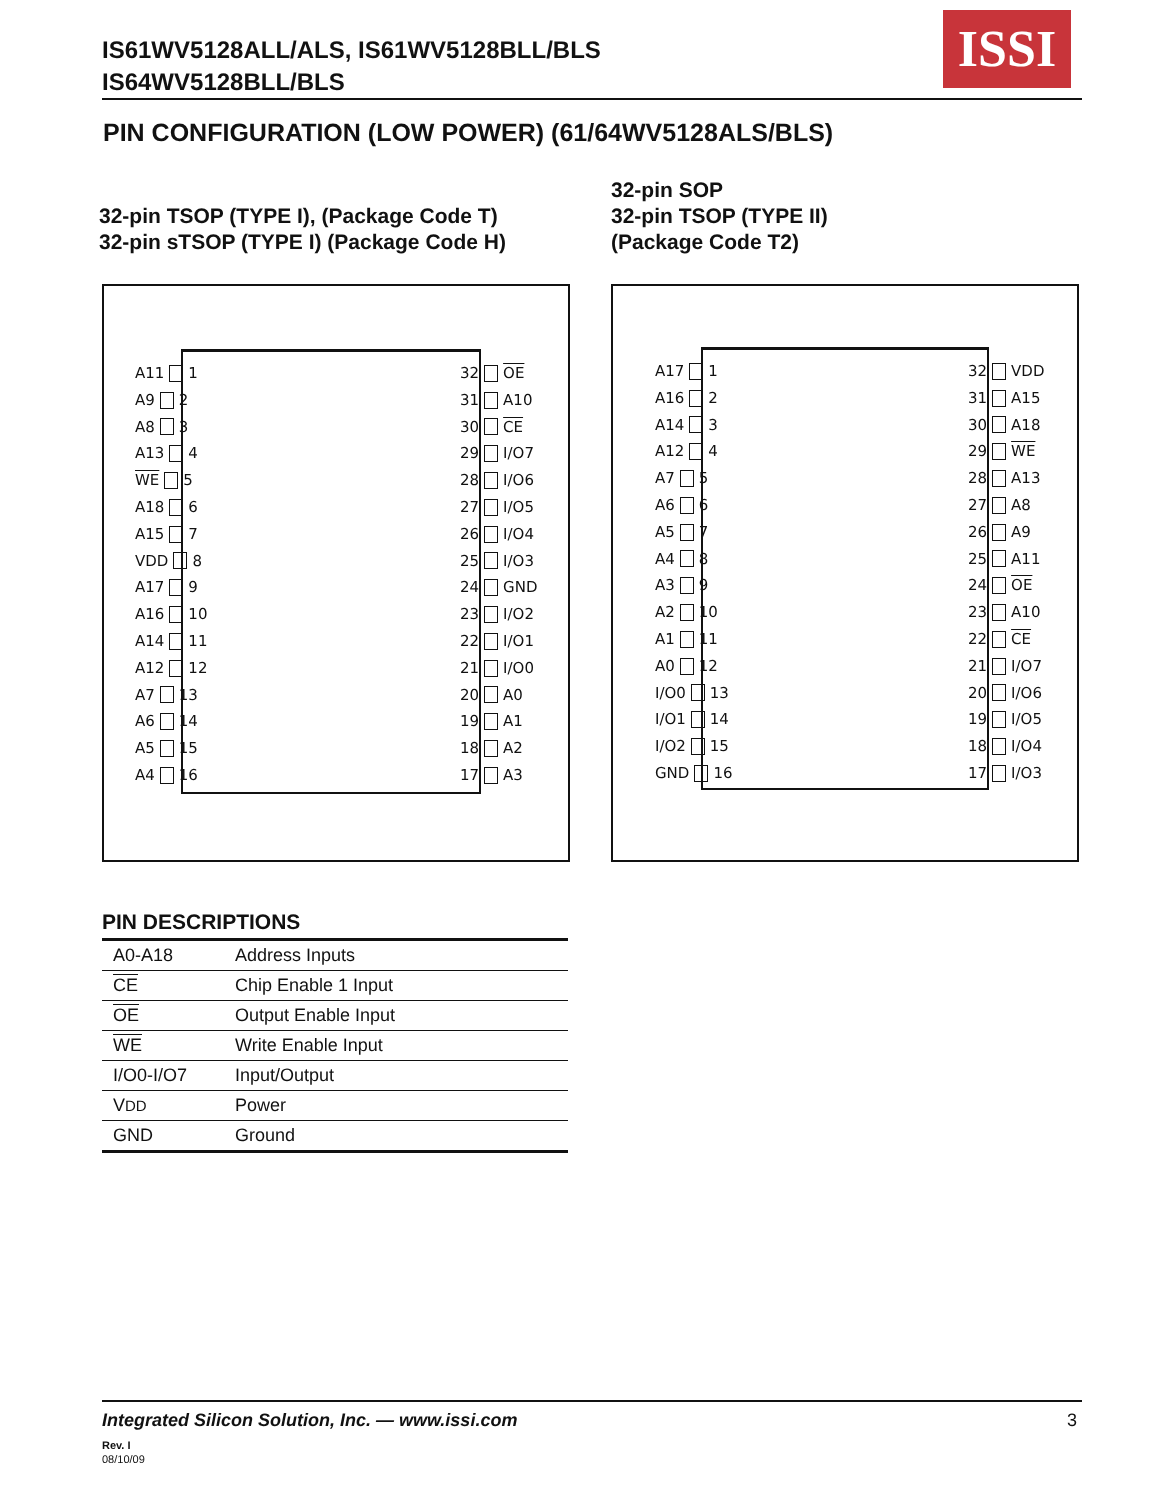IS61WV5128ALL/ALS, IS61WV5128BLL/BLS
IS64WV5128BLL/BLS
ISSI
PIN CONFIGURATION (LOW POWER) (61/64WV5128ALS/BLS)
32-pin TSOP (TYPE I), (Package Code T)
32-pin sTSOP (TYPE I) (Package Code H)
32-pin SOP
32-pin TSOP (TYPE II)
(Package Code T2)
A11 1
A9 2
A8 3
A13 4
WE 5
A18 6
A15 7
VDD 8
A17 9
A16 10
A14 11
A12 12
A7 13
A6 14
A5 15
A4 16
32 OE
31 A10
30 CE
29 I/O7
28 I/O6
27 I/O5
26 I/O4
25 I/O3
24 GND
23 I/O2
22 I/O1
21 I/O0
20 A0
19 A1
18 A2
17 A3
A17 1
A16 2
A14 3
A12 4
A7 5
A6 6
A5 7
A4 8
A3 9
A2 10
A1 11
A0 12
I/O0 13
I/O1 14
I/O2 15
GND 16
32 VDD
31 A15
30 A18
29 WE
28 A13
27 A8
26 A9
25 A11
24 OE
23 A10
22 CE
21 I/O7
20 I/O6
19 I/O5
18 I/O4
17 I/O3
PIN DESCRIPTIONS
| A0-A18 | Address Inputs |
| CE | Chip Enable 1 Input |
| OE | Output Enable Input |
| WE | Write Enable Input |
| I/O0-I/O7 | Input/Output |
| V DD | Power |
| GND | Ground |
Integrated Silicon Solution, Inc. — www.issi.com
3
Rev. I
08/10/09